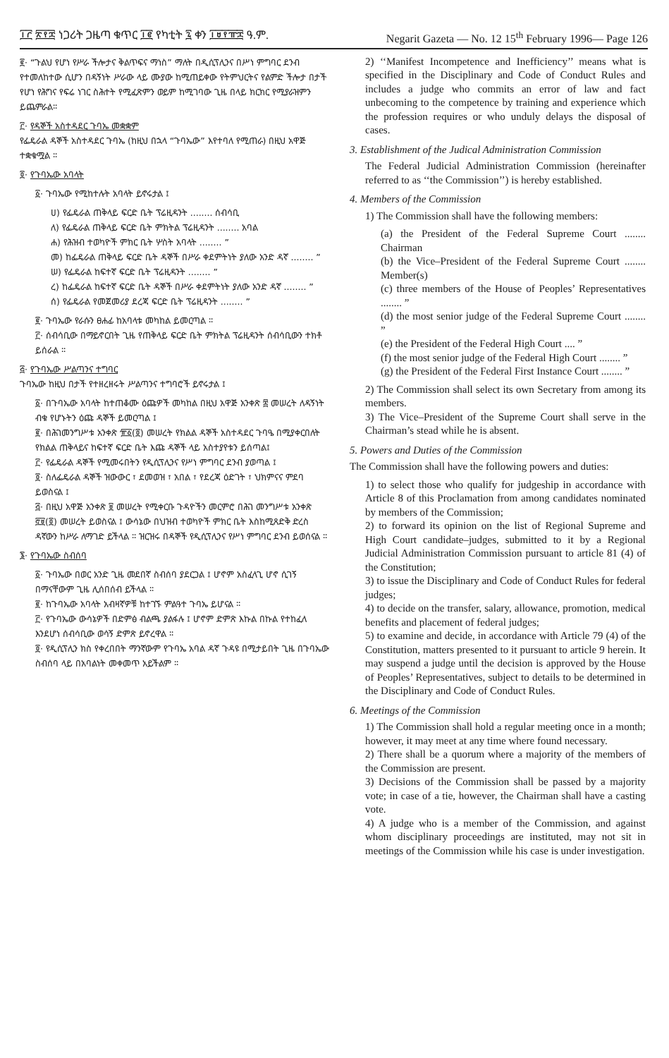፲፫ ፳፻፰ ነጋሪት ጋዜጣ ቁጥር ፲፪ የካቲት ፯ ቀን ፲፱፻፹፰ ዓ.ም. Negarit Gazeta — No. 12 15<sup>th</sup> February 1996— Page 126
፪· “ጉልህ የሆነ የሥራ ችሎታና ቅልጥፍና ማነስ” ማለት በዲሲፕሊንና በሥነ ምግባር ደንብ የተመለከተው ሲሆን በዳኝነት ሥራው ላይ ሙያው ከሚጠይቀው የትምህርትና የልምድ ችሎታ በታች የሆነ የሕግና የፍሬ ነገር ስሕተት የሚፈጽምን ወይም ከሚገባው ጊዜ በላይ ክርክር የሚያራዝምን ይጨምራል።
፫· የዳኞች አስተዳደር ጉባኤ መቋቋም
የፌዴራል ዳኞች አስተዳደር ጉባኤ (ከዚህ በኋላ “ጉባኤው” እየተባለ የሚጠራ) በዚህ አዋጅ ተቋቁሟል ።
፬· የጉባኤው አባላት
፩· ጉባኤው የሚከተሉት አባላት ይኖሩታል ፤
ሀ) የፌዴራል ጠቅላይ ፍርድ ቤት ፕሬዚዳንት ........ ሰብሳቢ
ለ) የፌዴራል ጠቅላይ ፍርድ ቤት ምክትል ፕሬዚዳንት ........ አባል
ሐ) የሕዝብ ተወካዮች ምክር ቤት ሦስት አባላት ........ ”
መ) ከፌዴራል ጠቅላይ ፍርድ ቤት ዳኞች በሥራ ቀደምትነት ያለው አንድ ዳኛ ........ ”
ሠ) የፌዴራል ከፍተኛ ፍርድ ቤት ፕሬዚዳንት ........ ”
ረ) ከፌዴራል ከፍተኛ ፍርድ ቤት ዳኞች በሥራ ቀደምትነት ያለው አንድ ዳኛ ........ ”
ሰ) የፌዴራል የመጀመሪያ ደረጃ ፍርድ ቤት ፕሬዚዳንት ........ ”
፪· ጉባኤው የራሱን ፀሐፊ ከአባላቱ መካከል ይመርጣል ።
፫· ሰብሳቢው በማይኖርበት ጊዜ የጠቅላይ ፍርድ ቤት ምክትል ፕሬዚዳንት ሰብሳቢውን ተክቶ ይሰራል ።
፭· የጉባኤው ሥልጣንና ተግባር
ጉባኤው ከዚህ በታች የተዘረዘሩት ሥልጣንና ተግባሮች ይኖሩታል ፤
፩· በጉባኤው አባላት ከተጠቆሙ ዕጩዎች መካከል በዚህ አዋጅ አንቀጽ ፰ መሠረት ለዳኝነት ብቁ የሆኑትን ዕጩ ዳኞች ይመርጣል ፤
፪· በሕገመንግሥቱ አንቀጽ ፹፩(፬) መሠረት የክልል ዳኞች አስተዳደር ጉባዔ በሚያቀርበለት የክልል ጠቅላይና ከፍተኛ ፍርድ ቤት እጩ ዳኞች ላይ አስተያየቱን ይሰጣል፤
፫· የፌዴራል ዳኞች የሚመሩበትን የዲሲፕሊንና የሥነ ምግባር ደንብ ያወጣል ፤
፬· ስለፌዴራል ዳኞች ዝውውር ፣ ደመወዝ ፣ አበል ፣ የደረጃ ዕድገት ፣ ህክምናና ምደባ ይወስናል ፤
፭· በዚህ አዋጅ አንቀጽ ፱ መሠረት የሚቀርቡ ጉዳዮችን መርምሮ በሕገ መንግሥቱ አንቀጽ ፸፱(፬) መሠረት ይወስናል ፤ ውሳኔው በህዝብ ተወካዮች ምክር ቤት እስከሚጸድቅ ድረስ ዳኛውን ከሥራ ለማገድ ይችላል ። ዝርዝሩ በዳኞች የዲሲፕሊንና የሥነ ምግባር ደንብ ይወሰናል ።
፮· የጉባኤው ስብሰባ
፩· ጉባኤው በወር አንድ ጊዜ መደበኛ ስብሰባ ያደርጋል ፤ ሆኖም አስፈላጊ ሆኖ ሲገኝ በማናቸውም ጊዜ ሊሰበሰብ ይችላል ።
፪· ከጉባኤው አባላት አብዛኛዎቹ ከተገኙ ምልዓተ ጉባኤ ይሆናል ።
፫· የጉባኤው ውሳኔዎች በድምፅ ብልጫ ያልፋሉ ፤ ሆኖም ድምጽ እኩል በኩል የተከፈለ እንደሆነ ሰብሳቢው ወሳኝ ድምጽ ይኖረዋል ።
፬· የዲሲፕሊን ክስ የቀረበበት ማንኛውም የጉባኤ አባል ዳኛ ጉዳዩ በሚታይበት ጊዜ በጉባኤው ስብሰባ ላይ በአባልነት መቀመጥ አይችልም ።
2) ‘‘Manifest Incompetence and Inefficiency’’ means what is specified in the Disciplinary and Code of Conduct Rules and includes a judge who commits an error of law and fact unbecoming to the competence by training and experience which the profession requires or who unduly delays the disposal of cases.
3. Establishment of the Judical Administration Commission
The Federal Judicial Administration Commission (hereinafter referred to as ‘‘the Commission’’) is hereby established.
4. Members of the Commission
1) The Commission shall have the following members:
(a) the President of the Federal Supreme Court ........ Chairman
(b) the Vice–President of the Federal Supreme Court ........ Member(s)
(c) three members of the House of Peoples’ Representatives ........ ”
(d) the most senior judge of the Federal Supreme Court ........ ”
(e) the President of the Federal High Court .... ”
(f) the most senior judge of the Federal High Court ........ ”
(g) the President of the Federal First Instance Court ........ ”
2) The Commission shall select its own Secretary from among its members.
3) The Vice–President of the Supreme Court shall serve in the Chairman’s stead while he is absent.
5. Powers and Duties of the Commission
The Commission shall have the following powers and duties:
1) to select those who qualify for judgeship in accordance with Article 8 of this Proclamation from among candidates nominated by members of the Commission;
2) to forward its opinion on the list of Regional Supreme and High Court candidate–judges, submitted to it by a Regional Judicial Administration Commission pursuant to article 81 (4) of the Constitution;
3) to issue the Disciplinary and Code of Conduct Rules for federal judges;
4) to decide on the transfer, salary, allowance, promotion, medical benefits and placement of federal judges;
5) to examine and decide, in accordance with Article 79 (4) of the Constitution, matters presented to it pursuant to article 9 herein. It may suspend a judge until the decision is approved by the House of Peoples’ Representatives, subject to details to be determined in the Disciplinary and Code of Conduct Rules.
6. Meetings of the Commission
1) The Commission shall hold a regular meeting once in a month; however, it may meet at any time where found necessary.
2) There shall be a quorum where a majority of the members of the Commission are present.
3) Decisions of the Commission shall be passed by a majority vote; in case of a tie, however, the Chairman shall have a casting vote.
4) A judge who is a member of the Commission, and against whom disciplinary proceedings are instituted, may not sit in meetings of the Commission while his case is under investigation.